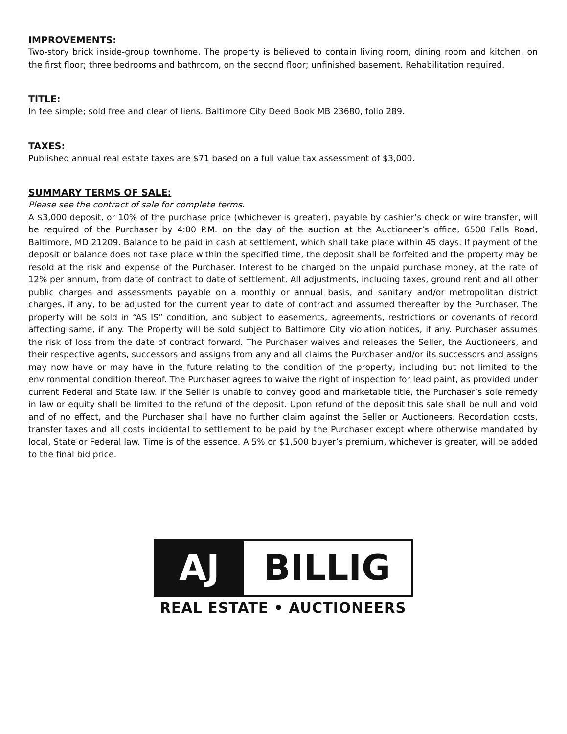IMPROVEMENTS:
Two-story brick inside-group townhome. The property is believed to contain living room, dining room and kitchen, on the first floor; three bedrooms and bathroom, on the second floor; unfinished basement. Rehabilitation required.
TITLE:
In fee simple; sold free and clear of liens. Baltimore City Deed Book MB 23680, folio 289.
TAXES:
Published annual real estate taxes are $71 based on a full value tax assessment of $3,000.
SUMMARY TERMS OF SALE:
Please see the contract of sale for complete terms.
A $3,000 deposit, or 10% of the purchase price (whichever is greater), payable by cashier’s check or wire transfer, will be required of the Purchaser by 4:00 P.M. on the day of the auction at the Auctioneer’s office, 6500 Falls Road, Baltimore, MD 21209. Balance to be paid in cash at settlement, which shall take place within 45 days. If payment of the deposit or balance does not take place within the specified time, the deposit shall be forfeited and the property may be resold at the risk and expense of the Purchaser. Interest to be charged on the unpaid purchase money, at the rate of 12% per annum, from date of contract to date of settlement. All adjustments, including taxes, ground rent and all other public charges and assessments payable on a monthly or annual basis, and sanitary and/or metropolitan district charges, if any, to be adjusted for the current year to date of contract and assumed thereafter by the Purchaser. The property will be sold in “AS IS” condition, and subject to easements, agreements, restrictions or covenants of record affecting same, if any. The Property will be sold subject to Baltimore City violation notices, if any. Purchaser assumes the risk of loss from the date of contract forward. The Purchaser waives and releases the Seller, the Auctioneers, and their respective agents, successors and assigns from any and all claims the Purchaser and/or its successors and assigns may now have or may have in the future relating to the condition of the property, including but not limited to the environmental condition thereof. The Purchaser agrees to waive the right of inspection for lead paint, as provided under current Federal and State law. If the Seller is unable to convey good and marketable title, the Purchaser’s sole remedy in law or equity shall be limited to the refund of the deposit. Upon refund of the deposit this sale shall be null and void and of no effect, and the Purchaser shall have no further claim against the Seller or Auctioneers. Recordation costs, transfer taxes and all costs incidental to settlement to be paid by the Purchaser except where otherwise mandated by local, State or Federal law. Time is of the essence. A 5% or $1,500 buyer’s premium, whichever is greater, will be added to the final bid price.
AJ BILLIG
REAL ESTATE • AUCTIONEERS